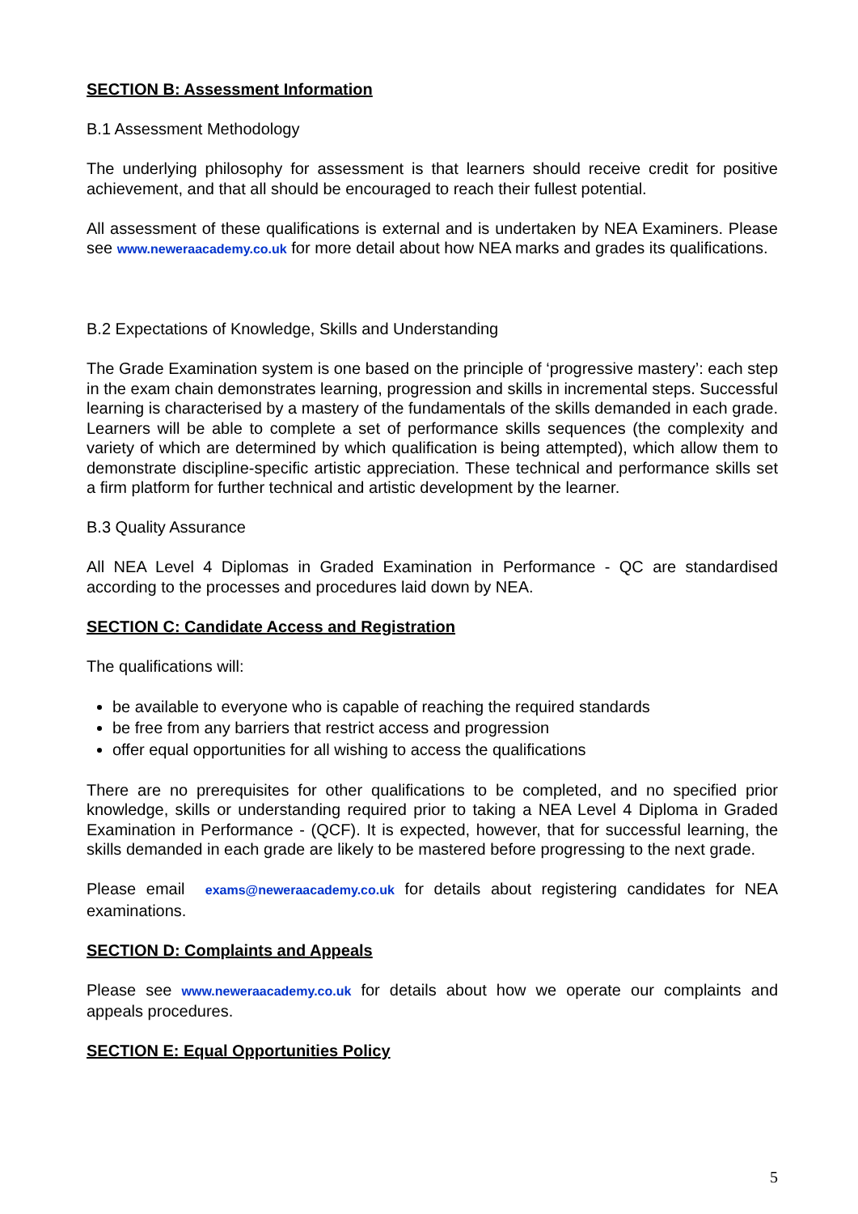SECTION B: Assessment Information
B.1 Assessment Methodology
The underlying philosophy for assessment is that learners should receive credit for positive achievement, and that all should be encouraged to reach their fullest potential.
All assessment of these qualifications is external and is undertaken by NEA Examiners. Please see www.neweraacademy.co.uk for more detail about how NEA marks and grades its qualifications.
B.2 Expectations of Knowledge, Skills and Understanding
The Grade Examination system is one based on the principle of ‘progressive mastery’: each step in the exam chain demonstrates learning, progression and skills in incremental steps. Successful learning is characterised by a mastery of the fundamentals of the skills demanded in each grade. Learners will be able to complete a set of performance skills sequences (the complexity and variety of which are determined by which qualification is being attempted), which allow them to demonstrate discipline-specific artistic appreciation. These technical and performance skills set a firm platform for further technical and artistic development by the learner.
B.3 Quality Assurance
All NEA Level 4 Diplomas in Graded Examination in Performance - QC are standardised according to the processes and procedures laid down by NEA.
SECTION C: Candidate Access and Registration
The qualifications will:
be available to everyone who is capable of reaching the required standards
be free from any barriers that restrict access and progression
offer equal opportunities for all wishing to access the qualifications
There are no prerequisites for other qualifications to be completed, and no specified prior knowledge, skills or understanding required prior to taking a NEA Level 4 Diploma in Graded Examination in Performance - (QCF). It is expected, however, that for successful learning, the skills demanded in each grade are likely to be mastered before progressing to the next grade.
Please email exams@neweraacademy.co.uk for details about registering candidates for NEA examinations.
SECTION D: Complaints and Appeals
Please see www.neweraacademy.co.uk for details about how we operate our complaints and appeals procedures.
SECTION E: Equal Opportunities Policy
5